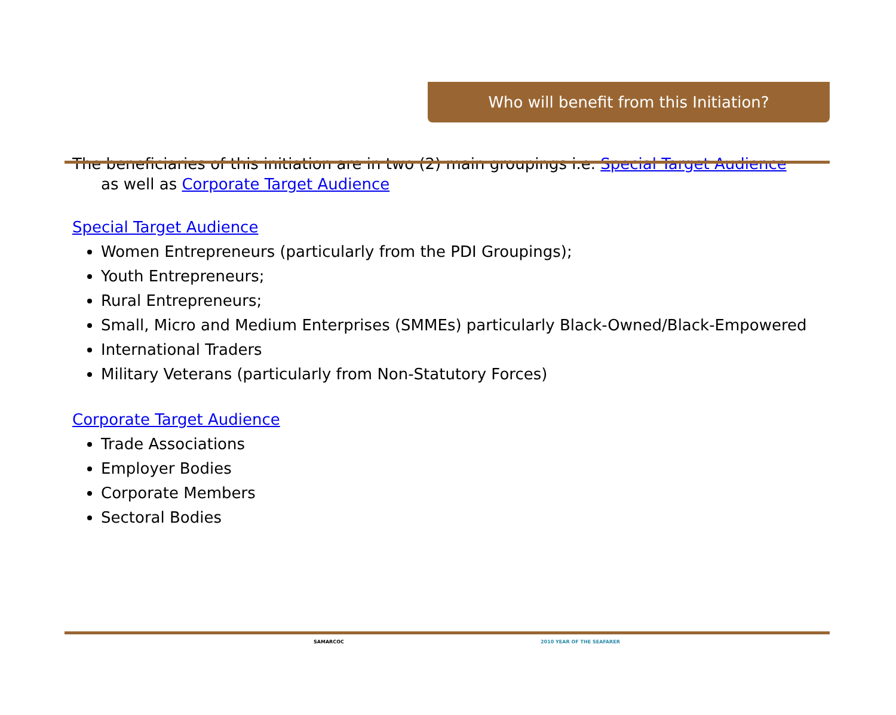Who will benefit from this Initiation?
The beneficiaries of this initiation are in two (2) main groupings i.e. Special Target Audience as well as Corporate Target Audience
Special Target Audience
Women Entrepreneurs (particularly from the PDI Groupings);
Youth Entrepreneurs;
Rural Entrepreneurs;
Small, Micro and Medium Enterprises (SMMEs) particularly Black-Owned/Black-Empowered
International Traders
Military Veterans (particularly from Non-Statutory Forces)
Corporate Target Audience
Trade Associations
Employer Bodies
Corporate Members
Sectoral Bodies
SAMARCOC 2010 YEAR OF THE SEAFARER